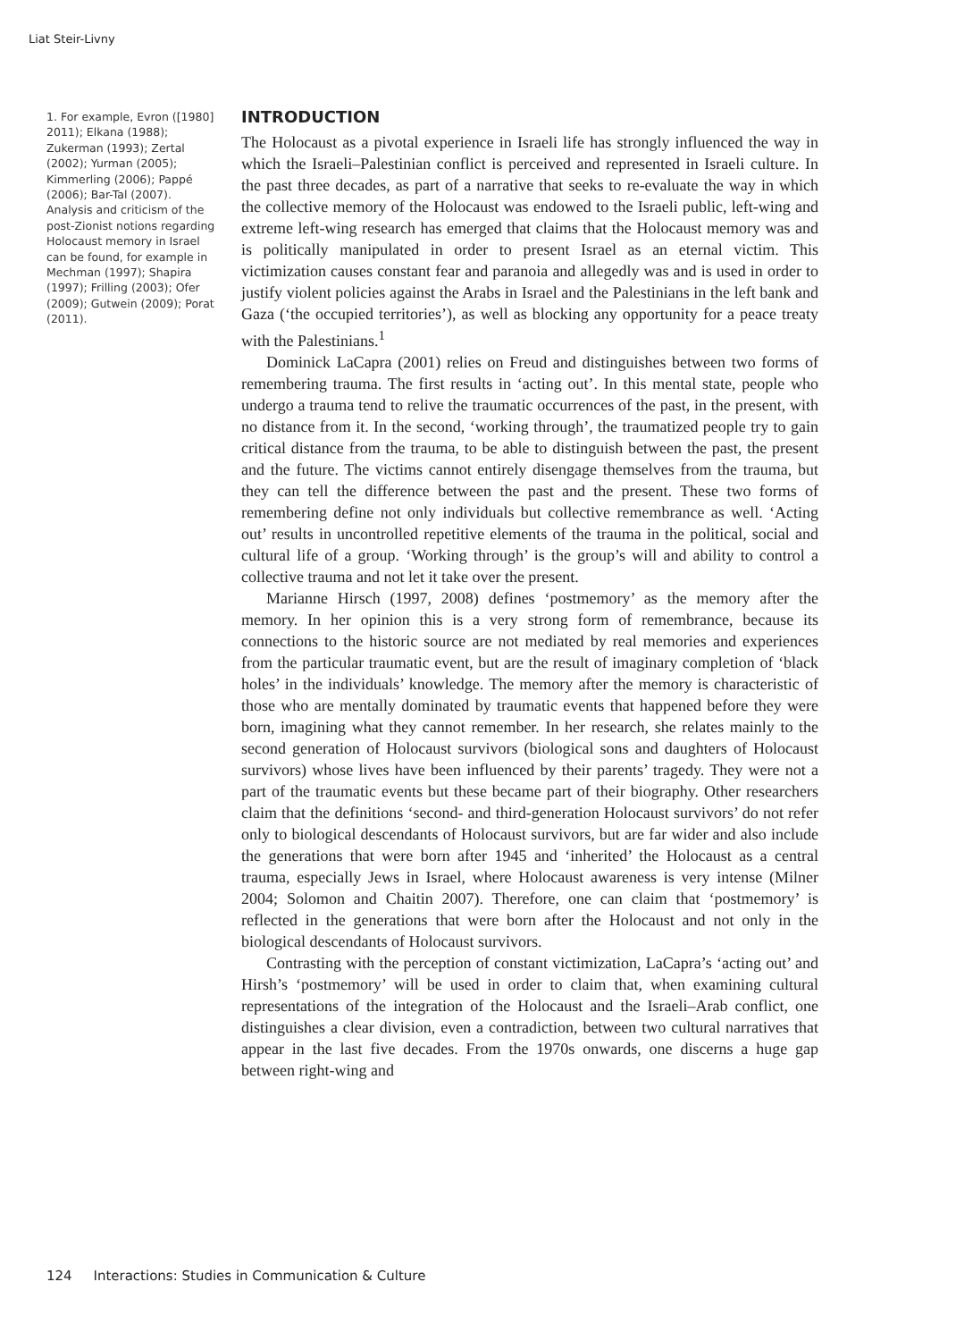Liat Steir-Livny
1. For example, Evron ([1980] 2011); Elkana (1988); Zukerman (1993); Zertal (2002); Yurman (2005); Kimmerling (2006); Pappé (2006); Bar-Tal (2007). Analysis and criticism of the post-Zionist notions regarding Holocaust memory in Israel can be found, for example in Mechman (1997); Shapira (1997); Frilling (2003); Ofer (2009); Gutwein (2009); Porat (2011).
INTRODUCTION
The Holocaust as a pivotal experience in Israeli life has strongly influenced the way in which the Israeli–Palestinian conflict is perceived and represented in Israeli culture. In the past three decades, as part of a narrative that seeks to re-evaluate the way in which the collective memory of the Holocaust was endowed to the Israeli public, left-wing and extreme left-wing research has emerged that claims that the Holocaust memory was and is politically manipulated in order to present Israel as an eternal victim. This victimization causes constant fear and paranoia and allegedly was and is used in order to justify violent policies against the Arabs in Israel and the Palestinians in the left bank and Gaza (‘the occupied territories’), as well as blocking any opportunity for a peace treaty with the Palestinians.<sup>1</sup>
Dominick LaCapra (2001) relies on Freud and distinguishes between two forms of remembering trauma. The first results in ‘acting out’. In this mental state, people who undergo a trauma tend to relive the traumatic occurrences of the past, in the present, with no distance from it. In the second, ‘working through’, the traumatized people try to gain critical distance from the trauma, to be able to distinguish between the past, the present and the future. The victims cannot entirely disengage themselves from the trauma, but they can tell the difference between the past and the present. These two forms of remembering define not only individuals but collective remembrance as well. ‘Acting out’ results in uncontrolled repetitive elements of the trauma in the political, social and cultural life of a group. ‘Working through’ is the group’s will and ability to control a collective trauma and not let it take over the present.
Marianne Hirsch (1997, 2008) defines ‘postmemory’ as the memory after the memory. In her opinion this is a very strong form of remembrance, because its connections to the historic source are not mediated by real memories and experiences from the particular traumatic event, but are the result of imaginary completion of ‘black holes’ in the individuals’ knowledge. The memory after the memory is characteristic of those who are mentally dominated by traumatic events that happened before they were born, imagining what they cannot remember. In her research, she relates mainly to the second generation of Holocaust survivors (biological sons and daughters of Holocaust survivors) whose lives have been influenced by their parents’ tragedy. They were not a part of the traumatic events but these became part of their biography. Other researchers claim that the definitions ‘second- and third-generation Holocaust survivors’ do not refer only to biological descendants of Holocaust survivors, but are far wider and also include the generations that were born after 1945 and ‘inherited’ the Holocaust as a central trauma, especially Jews in Israel, where Holocaust awareness is very intense (Milner 2004; Solomon and Chaitin 2007). Therefore, one can claim that ‘postmemory’ is reflected in the generations that were born after the Holocaust and not only in the biological descendants of Holocaust survivors.
Contrasting with the perception of constant victimization, LaCapra’s ‘acting out’ and Hirsh’s ‘postmemory’ will be used in order to claim that, when examining cultural representations of the integration of the Holocaust and the Israeli–Arab conflict, one distinguishes a clear division, even a contradiction, between two cultural narratives that appear in the last five decades. From the 1970s onwards, one discerns a huge gap between right-wing and
124 Interactions: Studies in Communication & Culture